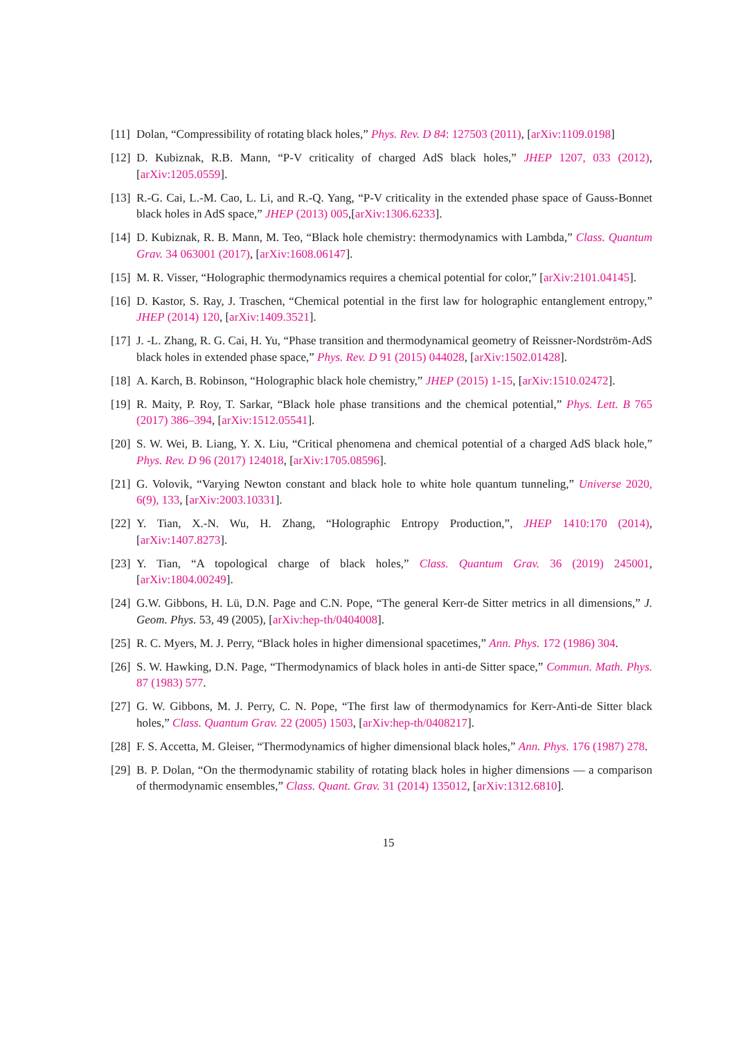[11]
Dolan, “Compressibility of rotating black holes,” Phys. Rev. D 84: 127503 (2011), [arXiv:1109.0198]
[12]
D. Kubiznak, R.B. Mann, “P-V criticality of charged AdS black holes,” JHEP 1207, 033 (2012), [arXiv:1205.0559].
[13]
R.-G. Cai, L.-M. Cao, L. Li, and R.-Q. Yang, “P-V criticality in the extended phase space of Gauss-Bonnet black holes in AdS space,” JHEP (2013) 005,[arXiv:1306.6233].
[14]
D. Kubiznak, R. B. Mann, M. Teo, “Black hole chemistry: thermodynamics with Lambda,” Class. Quantum Grav. 34 063001 (2017), [arXiv:1608.06147].
[15]
M. R. Visser, “Holographic thermodynamics requires a chemical potential for color,” [arXiv:2101.04145].
[16]
D. Kastor, S. Ray, J. Traschen, “Chemical potential in the first law for holographic entanglement entropy,” JHEP (2014) 120, [arXiv:1409.3521].
[17]
J. -L. Zhang, R. G. Cai, H. Yu, “Phase transition and thermodynamical geometry of Reissner-Nordström-AdS black holes in extended phase space,” Phys. Rev. D 91 (2015) 044028, [arXiv:1502.01428].
[18]
A. Karch, B. Robinson, “Holographic black hole chemistry,” JHEP (2015) 1-15, [arXiv:1510.02472].
[19]
R. Maity, P. Roy, T. Sarkar, “Black hole phase transitions and the chemical potential,” Phys. Lett. B 765 (2017) 386–394, [arXiv:1512.05541].
[20]
S. W. Wei, B. Liang, Y. X. Liu, “Critical phenomena and chemical potential of a charged AdS black hole,” Phys. Rev. D 96 (2017) 124018, [arXiv:1705.08596].
[21]
G. Volovik, “Varying Newton constant and black hole to white hole quantum tunneling,” Universe 2020, 6(9), 133, [arXiv:2003.10331].
[22]
Y. Tian, X.-N. Wu, H. Zhang, “Holographic Entropy Production,”, JHEP 1410:170 (2014), [arXiv:1407.8273].
[23]
Y. Tian, “A topological charge of black holes,” Class. Quantum Grav. 36 (2019) 245001, [arXiv:1804.00249].
[24]
G.W. Gibbons, H. Lü, D.N. Page and C.N. Pope, “The general Kerr-de Sitter metrics in all dimensions,” J. Geom. Phys. 53, 49 (2005), [arXiv:hep-th/0404008].
[25]
R. C. Myers, M. J. Perry, “Black holes in higher dimensional spacetimes,” Ann. Phys. 172 (1986) 304.
[26]
S. W. Hawking, D.N. Page, “Thermodynamics of black holes in anti-de Sitter space,” Commun. Math. Phys. 87 (1983) 577.
[27]
G. W. Gibbons, M. J. Perry, C. N. Pope, “The first law of thermodynamics for Kerr-Anti-de Sitter black holes,” Class. Quantum Grav. 22 (2005) 1503, [arXiv:hep-th/0408217].
[28]
F. S. Accetta, M. Gleiser, “Thermodynamics of higher dimensional black holes,” Ann. Phys. 176 (1987) 278.
[29]
B. P. Dolan, “On the thermodynamic stability of rotating black holes in higher dimensions — a comparison of thermodynamic ensembles,” Class. Quant. Grav. 31 (2014) 135012, [arXiv:1312.6810].
15